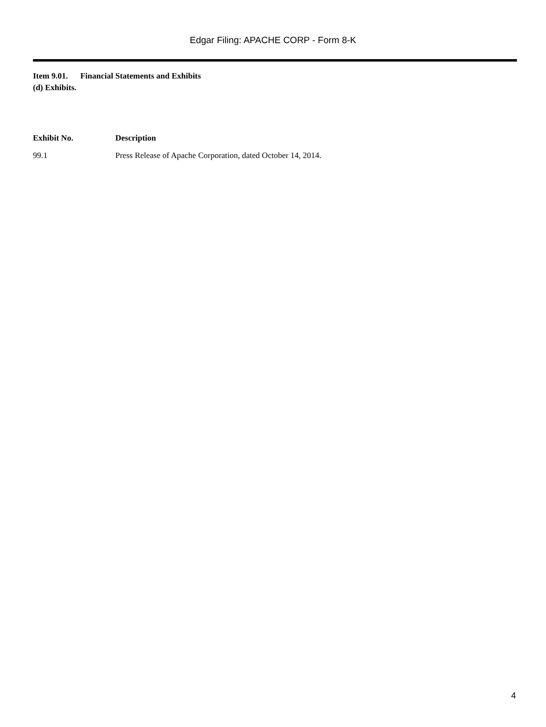Edgar Filing: APACHE CORP - Form 8-K
Item 9.01. Financial Statements and Exhibits
(d) Exhibits.
| Exhibit No. | Description |
| --- | --- |
| 99.1 | Press Release of Apache Corporation, dated October 14, 2014. |
4